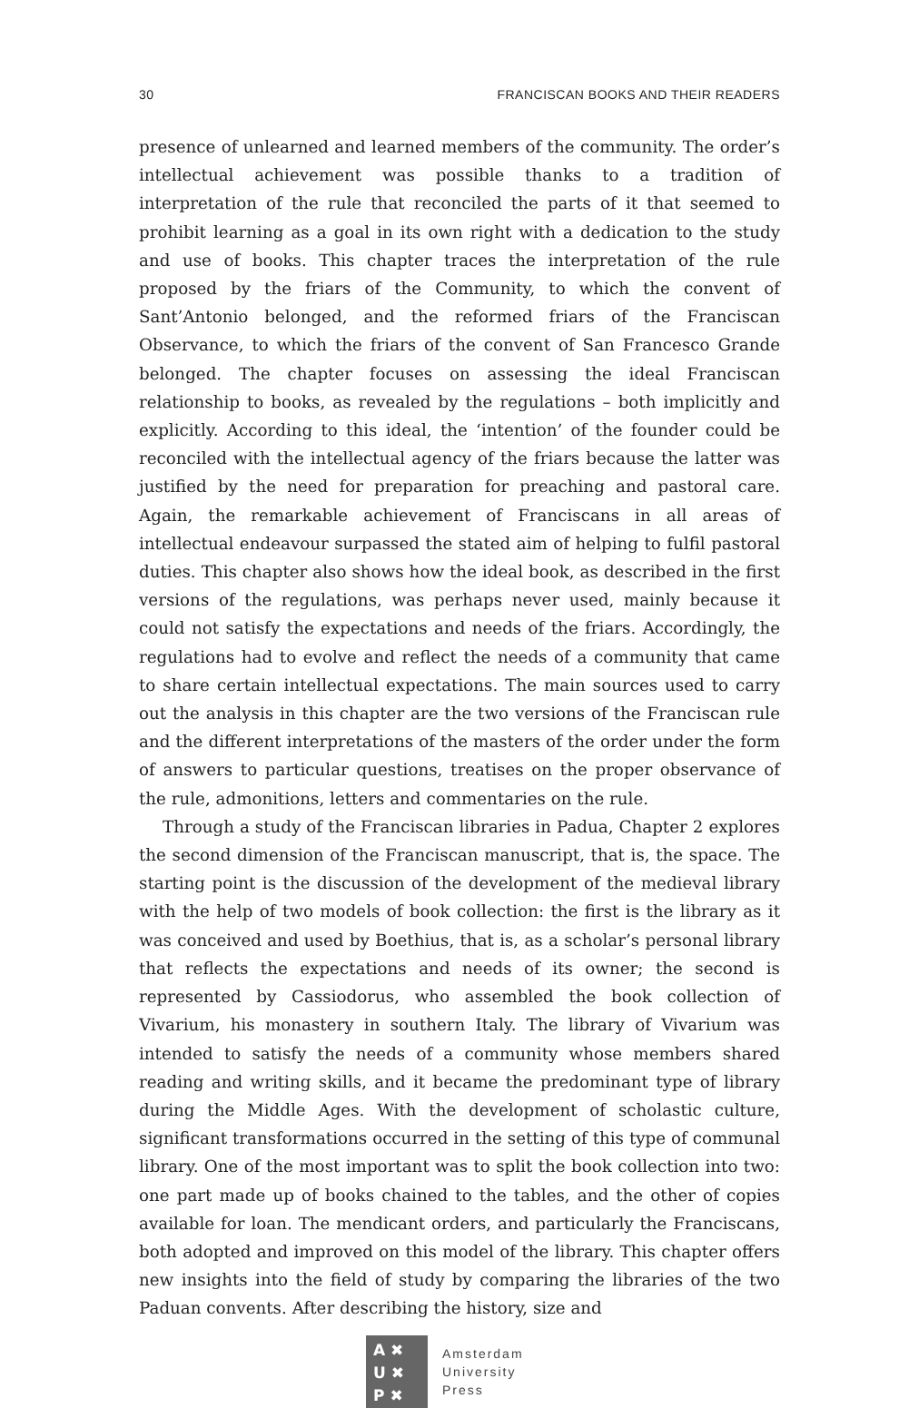30 FRANCISCAN BOOKS AND THEIR READERS
presence of unlearned and learned members of the community. The order’s intellectual achievement was possible thanks to a tradition of interpretation of the rule that reconciled the parts of it that seemed to prohibit learning as a goal in its own right with a dedication to the study and use of books. This chapter traces the interpretation of the rule proposed by the friars of the Community, to which the convent of Sant’Antonio belonged, and the reformed friars of the Franciscan Observance, to which the friars of the convent of San Francesco Grande belonged. The chapter focuses on assessing the ideal Franciscan relationship to books, as revealed by the regulations – both implicitly and explicitly. According to this ideal, the ‘intention’ of the founder could be reconciled with the intellectual agency of the friars because the latter was justified by the need for preparation for preaching and pastoral care. Again, the remarkable achievement of Franciscans in all areas of intellectual endeavour surpassed the stated aim of helping to fulfil pastoral duties. This chapter also shows how the ideal book, as described in the first versions of the regulations, was perhaps never used, mainly because it could not satisfy the expectations and needs of the friars. Accordingly, the regulations had to evolve and reflect the needs of a community that came to share certain intellectual expectations. The main sources used to carry out the analysis in this chapter are the two versions of the Franciscan rule and the different interpretations of the masters of the order under the form of answers to particular questions, treatises on the proper observance of the rule, admonitions, letters and commentaries on the rule.
Through a study of the Franciscan libraries in Padua, Chapter 2 explores the second dimension of the Franciscan manuscript, that is, the space. The starting point is the discussion of the development of the medieval library with the help of two models of book collection: the first is the library as it was conceived and used by Boethius, that is, as a scholar’s personal library that reflects the expectations and needs of its owner; the second is represented by Cassiodorus, who assembled the book collection of Vivarium, his monastery in southern Italy. The library of Vivarium was intended to satisfy the needs of a community whose members shared reading and writing skills, and it became the predominant type of library during the Middle Ages. With the development of scholastic culture, significant transformations occurred in the setting of this type of communal library. One of the most important was to split the book collection into two: one part made up of books chained to the tables, and the other of copies available for loan. The mendicant orders, and particularly the Franciscans, both adopted and improved on this model of the library. This chapter offers new insights into the field of study by comparing the libraries of the two Paduan convents. After describing the history, size and
A ✖
U ✖
P ✖
Amsterdam
University
Press